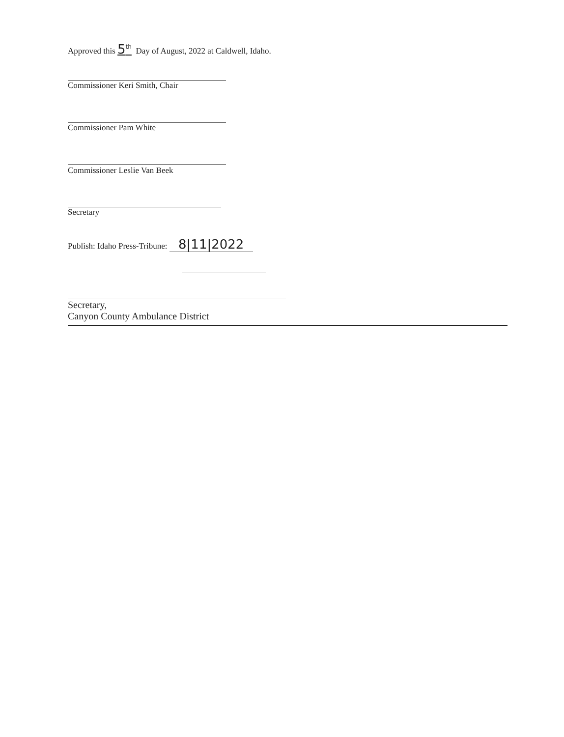Approved this 5<sup>th</sup> Day of August, 2022 at Caldwell, Idaho.
Commissioner Keri Smith, Chair
Commissioner Pam White
Commissioner Leslie Van Beek
Secretary
Publish: Idaho Press-Tribune: 8|11|2022
Secretary,
Canyon County Ambulance District